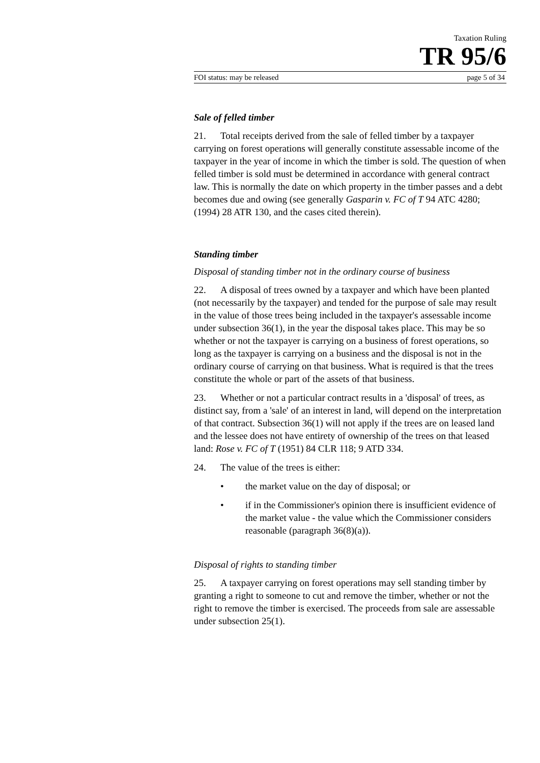Taxation Ruling
TR 95/6
FOI status: may be released page 5 of 34
Sale of felled timber
21. Total receipts derived from the sale of felled timber by a taxpayer carrying on forest operations will generally constitute assessable income of the taxpayer in the year of income in which the timber is sold. The question of when felled timber is sold must be determined in accordance with general contract law. This is normally the date on which property in the timber passes and a debt becomes due and owing (see generally Gasparin v. FC of T 94 ATC 4280; (1994) 28 ATR 130, and the cases cited therein).
Standing timber
Disposal of standing timber not in the ordinary course of business
22. A disposal of trees owned by a taxpayer and which have been planted (not necessarily by the taxpayer) and tended for the purpose of sale may result in the value of those trees being included in the taxpayer's assessable income under subsection 36(1), in the year the disposal takes place. This may be so whether or not the taxpayer is carrying on a business of forest operations, so long as the taxpayer is carrying on a business and the disposal is not in the ordinary course of carrying on that business. What is required is that the trees constitute the whole or part of the assets of that business.
23. Whether or not a particular contract results in a 'disposal' of trees, as distinct say, from a 'sale' of an interest in land, will depend on the interpretation of that contract. Subsection 36(1) will not apply if the trees are on leased land and the lessee does not have entirety of ownership of the trees on that leased land: Rose v. FC of T (1951) 84 CLR 118; 9 ATD 334.
24. The value of the trees is either:
• the market value on the day of disposal; or
• if in the Commissioner's opinion there is insufficient evidence of the market value - the value which the Commissioner considers reasonable (paragraph 36(8)(a)).
Disposal of rights to standing timber
25. A taxpayer carrying on forest operations may sell standing timber by granting a right to someone to cut and remove the timber, whether or not the right to remove the timber is exercised. The proceeds from sale are assessable under subsection 25(1).